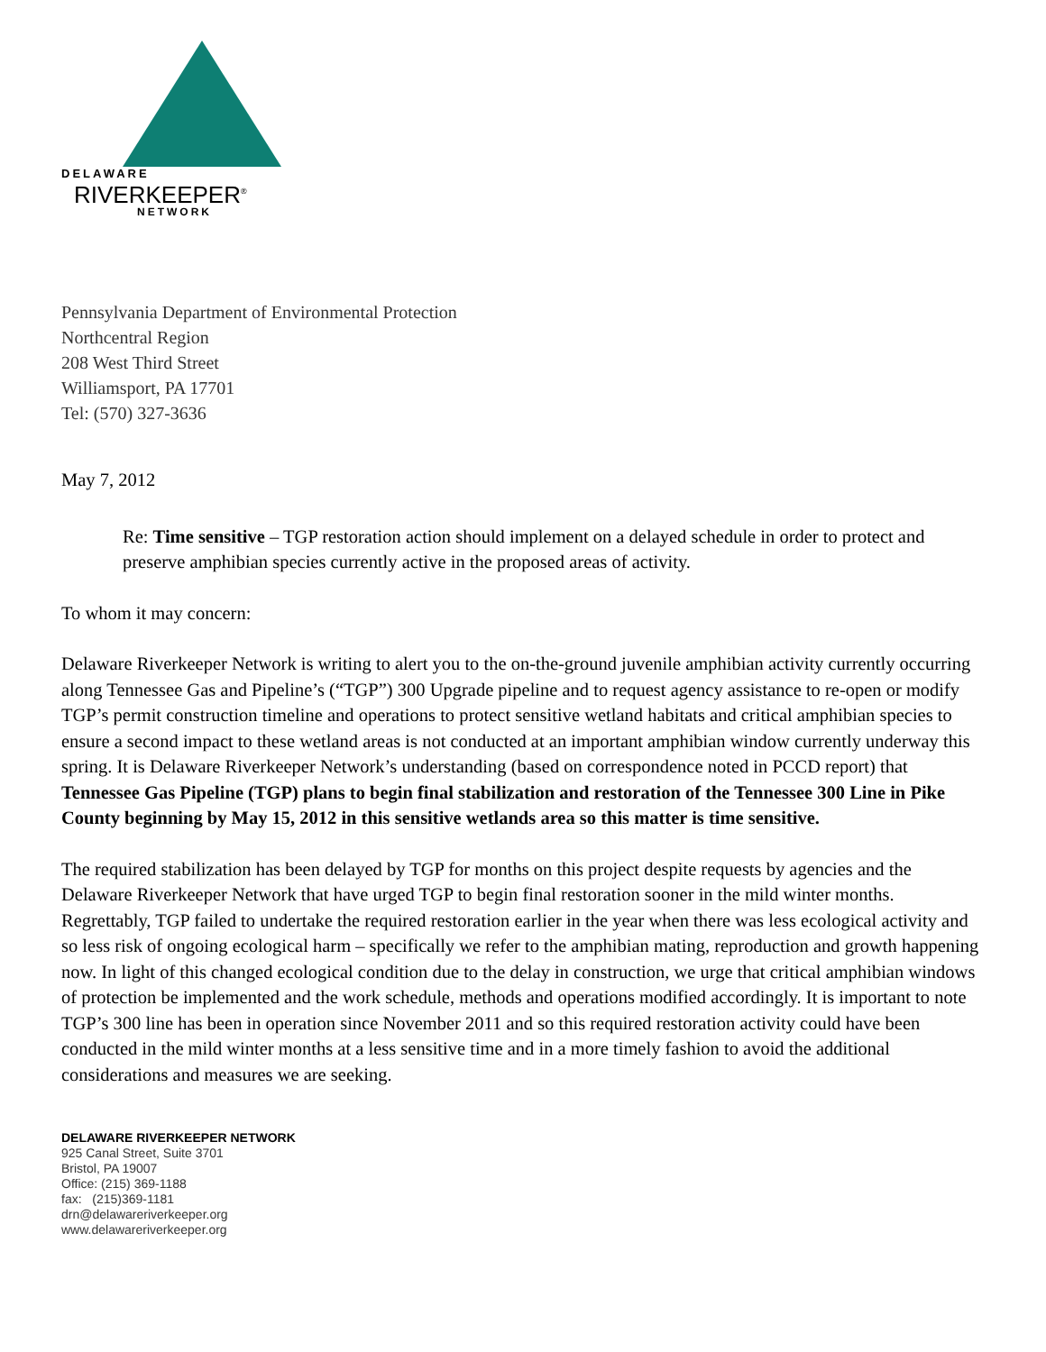DELAWARE
RIVERKEEPER<sup>®</sup>
NETWORK
Pennsylvania Department of Environmental Protection
Northcentral Region
208 West Third Street
Williamsport, PA 17701
Tel: (570) 327-3636
May 7, 2012
Re: Time sensitive – TGP restoration action should implement on a delayed schedule in order to protect and preserve amphibian species currently active in the proposed areas of activity.
To whom it may concern:
Delaware Riverkeeper Network is writing to alert you to the on-the-ground juvenile amphibian activity currently occurring along Tennessee Gas and Pipeline’s (“TGP”) 300 Upgrade pipeline and to request agency assistance to re-open or modify TGP’s permit construction timeline and operations to protect sensitive wetland habitats and critical amphibian species to ensure a second impact to these wetland areas is not conducted at an important amphibian window currently underway this spring. It is Delaware Riverkeeper Network’s understanding (based on correspondence noted in PCCD report) that Tennessee Gas Pipeline (TGP) plans to begin final stabilization and restoration of the Tennessee 300 Line in Pike County beginning by May 15, 2012 in this sensitive wetlands area so this matter is time sensitive.
The required stabilization has been delayed by TGP for months on this project despite requests by agencies and the Delaware Riverkeeper Network that have urged TGP to begin final restoration sooner in the mild winter months. Regrettably, TGP failed to undertake the required restoration earlier in the year when there was less ecological activity and so less risk of ongoing ecological harm – specifically we refer to the amphibian mating, reproduction and growth happening now. In light of this changed ecological condition due to the delay in construction, we urge that critical amphibian windows of protection be implemented and the work schedule, methods and operations modified accordingly. It is important to note TGP’s 300 line has been in operation since November 2011 and so this required restoration activity could have been conducted in the mild winter months at a less sensitive time and in a more timely fashion to avoid the additional considerations and measures we are seeking.
DELAWARE RIVERKEEPER NETWORK
925 Canal Street, Suite 3701
Bristol, PA 19007
Office: (215) 369-1188
fax: (215)369-1181
drn@delawareriverkeeper.org
www.delawareriverkeeper.org